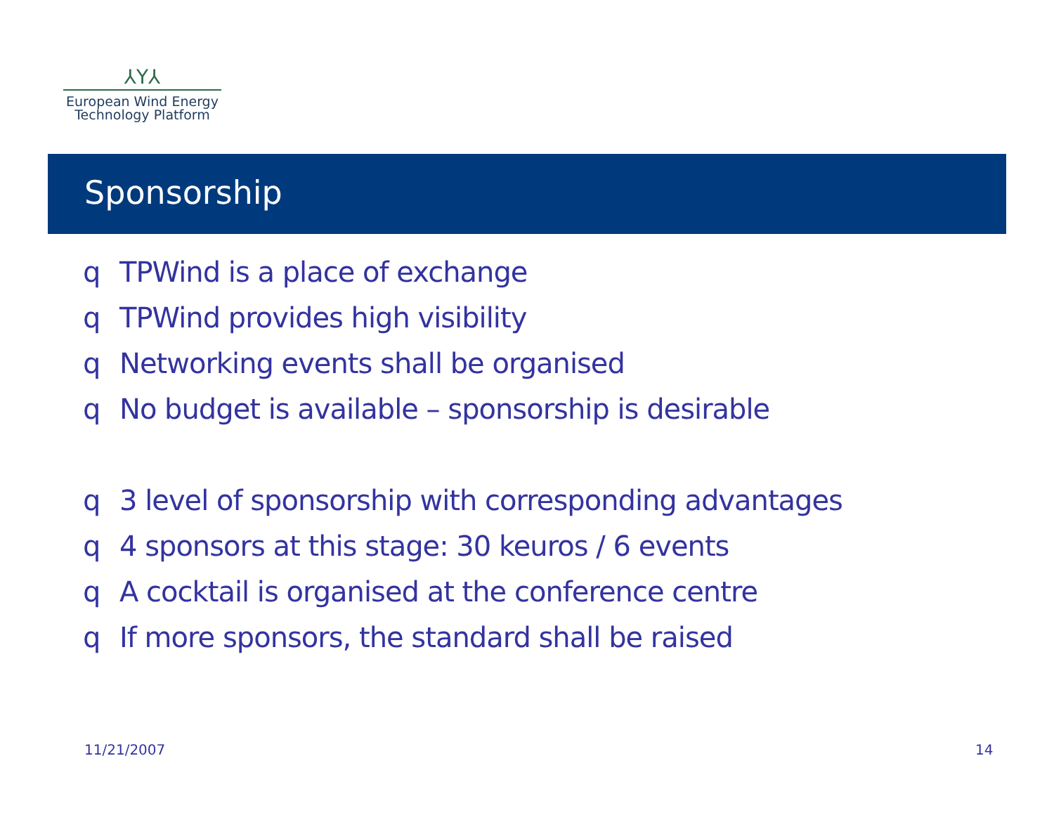⅄Y⅄
European Wind Energy
Technology Platform
Sponsorship
q TPWind is a place of exchange
q TPWind provides high visibility
q Networking events shall be organised
q No budget is available – sponsorship is desirable
q 3 level of sponsorship with corresponding advantages
q 4 sponsors at this stage: 30 keuros / 6 events
q A cocktail is organised at the conference centre
q If more sponsors, the standard shall be raised
11/21/2007 14